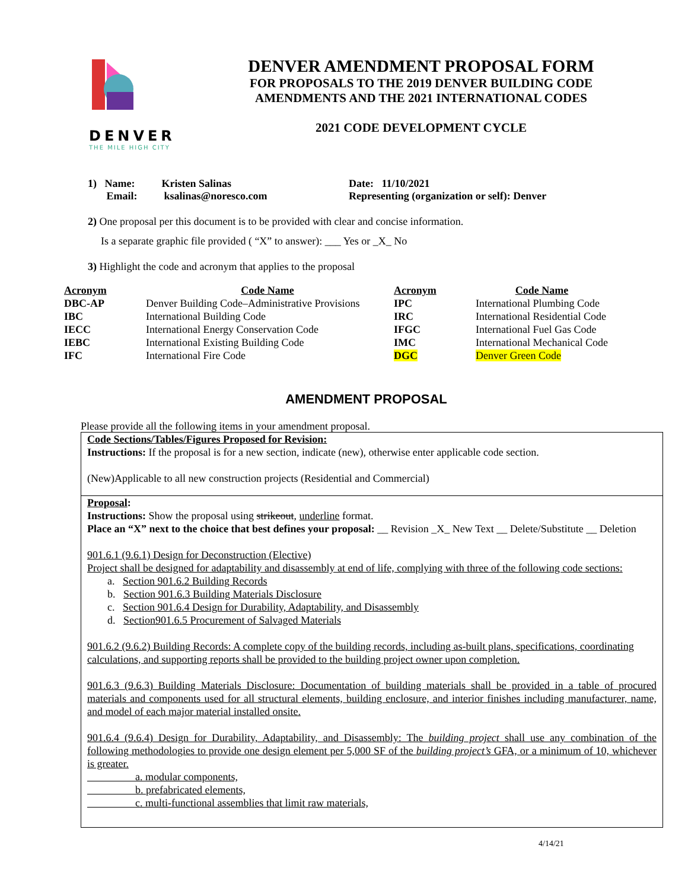DENVER
THE MILE HIGH CITY
DENVER AMENDMENT PROPOSAL FORM
FOR PROPOSALS TO THE 2019 DENVER BUILDING CODE
AMENDMENTS AND THE 2021 INTERNATIONAL CODES
2021 CODE DEVELOPMENT CYCLE
1) Name: Kristen Salinas
Email: ksalinas@noresco.com
Date: 11/10/2021
Representing (organization or self): Denver
2) One proposal per this document is to be provided with clear and concise information.
Is a separate graphic file provided ( “X” to answer): ___ Yes or _X_ No
3) Highlight the code and acronym that applies to the proposal
| Acronym | Code Name | Acronym | Code Name |
| --- | --- | --- | --- |
| DBC-AP | Denver Building Code–Administrative Provisions | IPC | International Plumbing Code |
| IBC | International Building Code | IRC | International Residential Code |
| IECC | International Energy Conservation Code | IFGC | International Fuel Gas Code |
| IEBC | International Existing Building Code | IMC | International Mechanical Code |
| IFC | International Fire Code | DGC | Denver Green Code |
AMENDMENT PROPOSAL
Please provide all the following items in your amendment proposal.
Code Sections/Tables/Figures Proposed for Revision:
Instructions: If the proposal is for a new section, indicate (new), otherwise enter applicable code section.
(New)Applicable to all new construction projects (Residential and Commercial)
Proposal:
Instructions: Show the proposal using strikeout, underline format.
Place an “X” next to the choice that best defines your proposal: __ Revision _X_ New Text __ Delete/Substitute __ Deletion
901.6.1 (9.6.1) Design for Deconstruction (Elective)
Project shall be designed for adaptability and disassembly at end of life, complying with three of the following code sections:
a. Section 901.6.2 Building Records
b. Section 901.6.3 Building Materials Disclosure
c. Section 901.6.4 Design for Durability, Adaptability, and Disassembly
d. Section901.6.5 Procurement of Salvaged Materials
901.6.2 (9.6.2) Building Records: A complete copy of the building records, including as-built plans, specifications, coordinating calculations, and supporting reports shall be provided to the building project owner upon completion.
901.6.3 (9.6.3) Building Materials Disclosure: Documentation of building materials shall be provided in a table of procured materials and components used for all structural elements, building enclosure, and interior finishes including manufacturer, name, and model of each major material installed onsite.
901.6.4 (9.6.4) Design for Durability, Adaptability, and Disassembly: The building project shall use any combination of the following methodologies to provide one design element per 5,000 SF of the building project’s GFA, or a minimum of 10, whichever is greater.
a. modular components,
b. prefabricated elements,
c. multi-functional assemblies that limit raw materials,
4/14/21